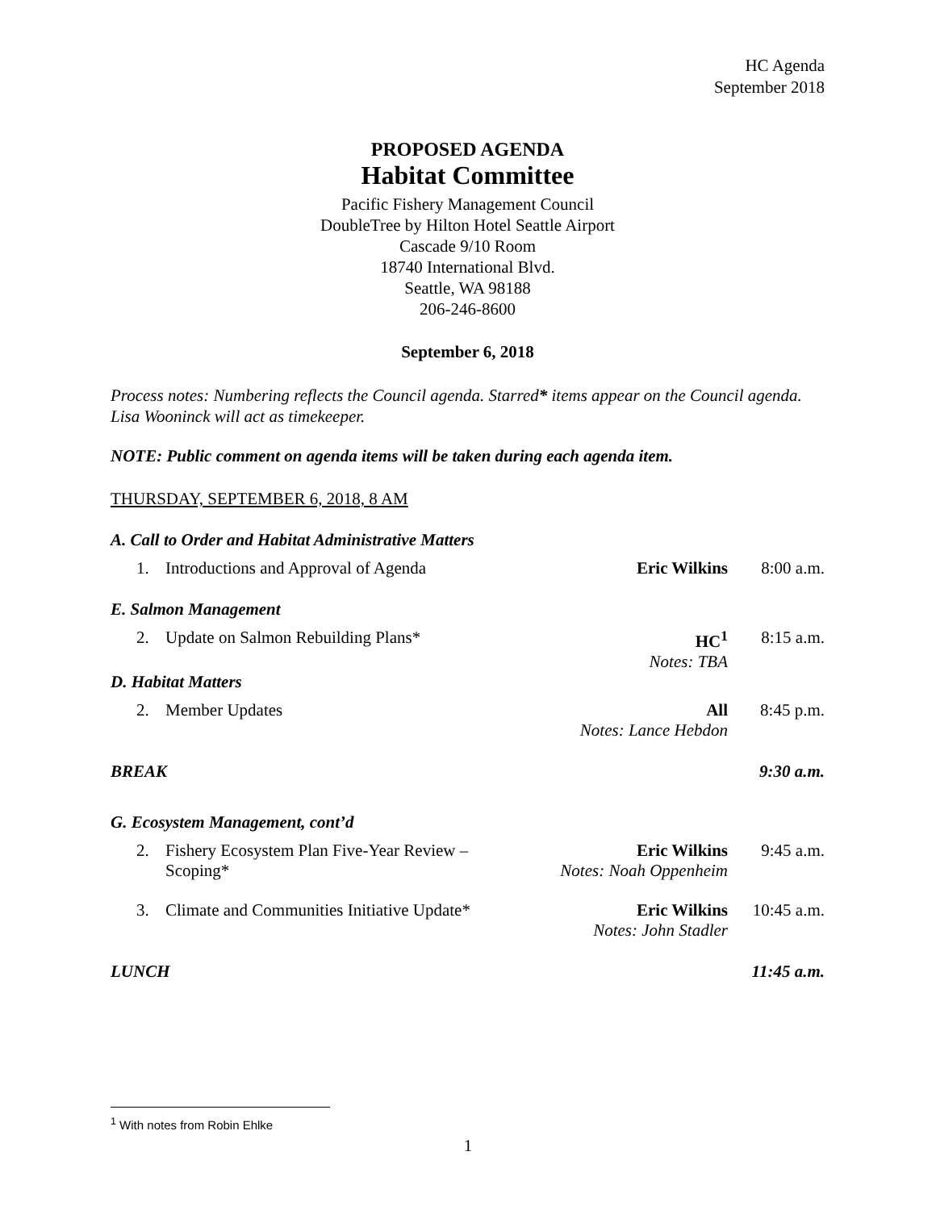HC Agenda
September 2018
PROPOSED AGENDA
Habitat Committee
Pacific Fishery Management Council
DoubleTree by Hilton Hotel Seattle Airport
Cascade 9/10 Room
18740 International Blvd.
Seattle, WA 98188
206-246-8600
September 6, 2018
Process notes: Numbering reflects the Council agenda. Starred* items appear on the Council agenda. Lisa Wooninck will act as timekeeper.
NOTE: Public comment on agenda items will be taken during each agenda item.
THURSDAY, SEPTEMBER 6, 2018, 8 AM
A. Call to Order and Habitat Administrative Matters
1. Introductions and Approval of Agenda Eric Wilkins 8:00 a.m.
E. Salmon Management
2. Update on Salmon Rebuilding Plans* HC<sup>1</sup>
Notes: TBA 8:15 a.m.
D. Habitat Matters
2. Member Updates All
Notes: Lance Hebdon 8:45 p.m.
BREAK 9:30 a.m.
G. Ecosystem Management, cont’d
2. Fishery Ecosystem Plan Five-Year Review – Scoping* Eric Wilkins
Notes: Noah Oppenheim 9:45 a.m.
3. Climate and Communities Initiative Update* Eric Wilkins
Notes: John Stadler 10:45 a.m.
LUNCH 11:45 a.m.
<sup>1</sup> With notes from Robin Ehlke
1